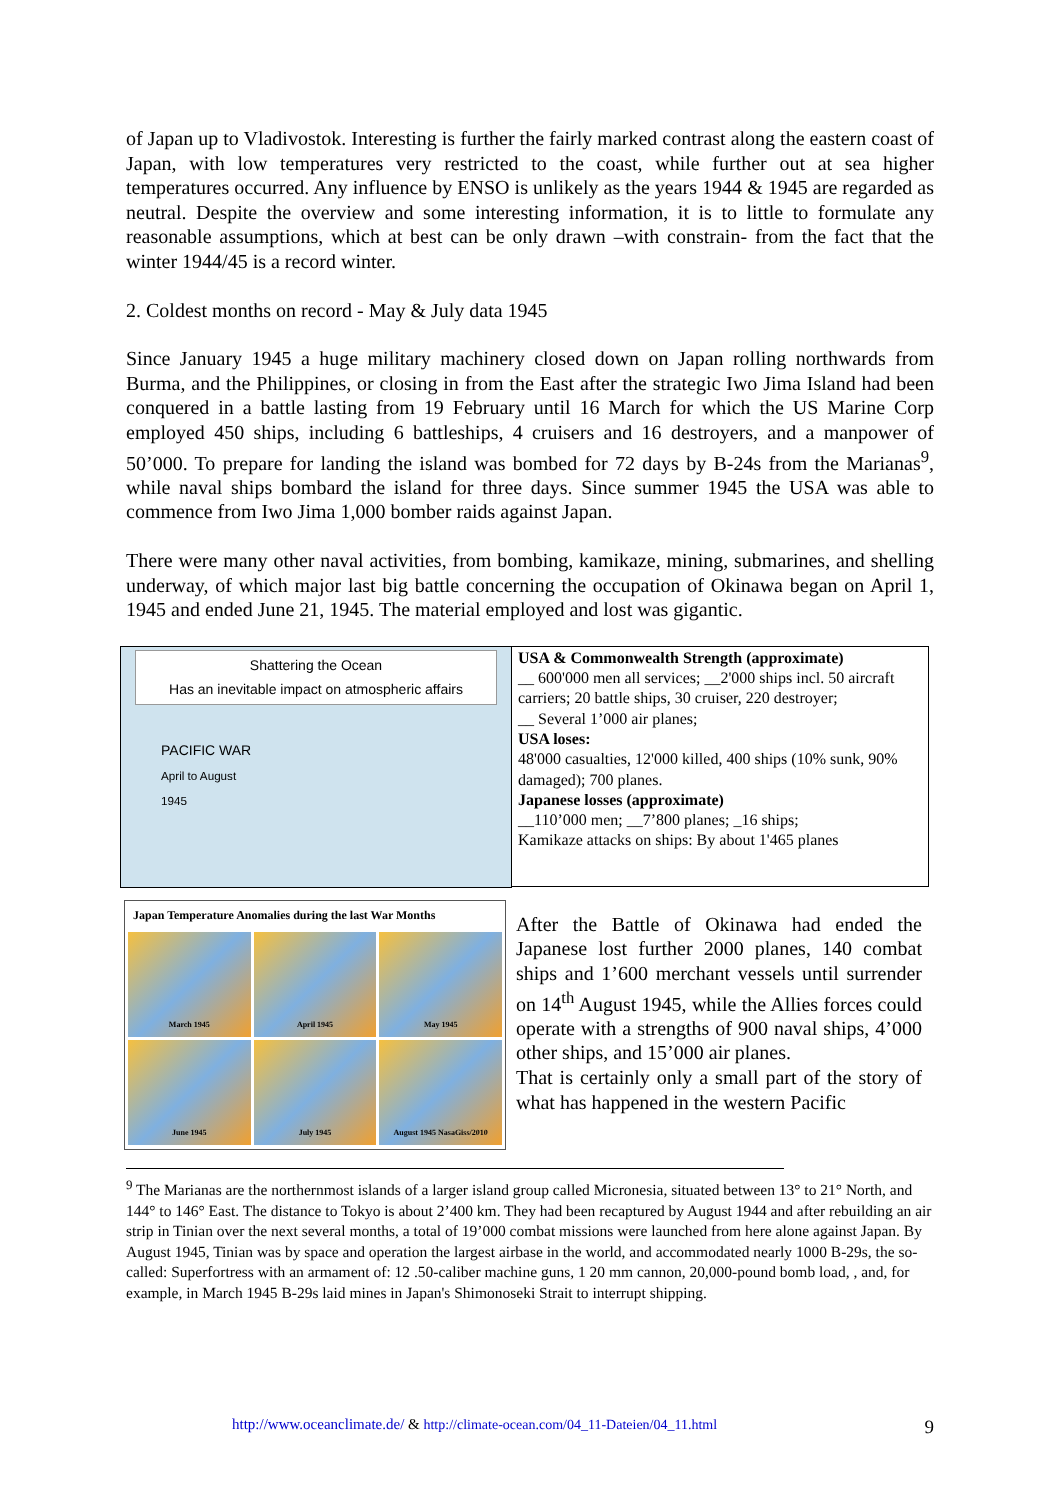of Japan up to Vladivostok. Interesting is further the fairly marked contrast along the eastern coast of Japan, with low temperatures very restricted to the coast, while further out at sea higher temperatures occurred. Any influence by ENSO is unlikely as the years 1944 & 1945 are regarded as neutral. Despite the overview and some interesting information, it is to little to formulate any reasonable assumptions, which at best can be only drawn –with constrain- from the fact that the winter 1944/45 is a record winter.
2. Coldest months on record - May & July data 1945
Since January 1945 a huge military machinery closed down on Japan rolling northwards from Burma, and the Philippines, or closing in from the East after the strategic Iwo Jima Island had been conquered in a battle lasting from 19 February until 16 March for which the US Marine Corp employed 450 ships, including 6 battleships, 4 cruisers and 16 destroyers, and a manpower of 50’000. To prepare for landing the island was bombed for 72 days by B-24s from the Marianas<sup>9</sup>, while naval ships bombard the island for three days. Since summer 1945 the USA was able to commence from Iwo Jima 1,000 bomber raids against Japan.
There were many other naval activities, from bombing, kamikaze, mining, submarines, and shelling underway, of which major last big battle concerning the occupation of Okinawa began on April 1, 1945 and ended June 21, 1945. The material employed and lost was gigantic.
Shattering the Ocean
Has an inevitable impact on atmospheric affairs
PACIFIC WAR
April to August
1945
USA & Commonwealth Strength (approximate)
__ 600'000 men all services; __2'000 ships incl. 50 aircraft carriers; 20 battle ships, 30 cruiser, 220 destroyer;
__ Several 1’000 air planes;
USA loses:
48'000 casualties, 12'000 killed, 400 ships (10% sunk, 90% damaged); 700 planes.
Japanese losses (approximate)
__110’000 men; __7’800 planes; _16 ships;
Kamikaze attacks on ships: By about 1'465 planes
Japan Temperature Anomalies during the last War Months
March 1945
April 1945
May 1945
June 1945
July 1945
August 1945 NasaGiss/2010
After the Battle of Okinawa had ended the Japanese lost further 2000 planes, 140 combat ships and 1’600 merchant vessels until surrender on 14<sup>th</sup> August 1945, while the Allies forces could operate with a strengths of 900 naval ships, 4’000 other ships, and 15’000 air planes.
That is certainly only a small part of the story of what has happened in the western Pacific
<sup>9</sup> The Marianas are the northernmost islands of a larger island group called Micronesia, situated between 13° to 21° North, and 144° to 146° East. The distance to Tokyo is about 2’400 km. They had been recaptured by August 1944 and after rebuilding an air strip in Tinian over the next several months, a total of 19’000 combat missions were launched from here alone against Japan. By August 1945, Tinian was by space and operation the largest airbase in the world, and accommodated nearly 1000 B-29s, the so-called: Superfortress with an armament of: 12 .50-caliber machine guns, 1 20 mm cannon, 20,000-pound bomb load, , and, for example, in March 1945 B-29s laid mines in Japan's Shimonoseki Strait to interrupt shipping.
http://www.oceanclimate.de/ & http://climate-ocean.com/04_11-Dateien/04_11.html 9